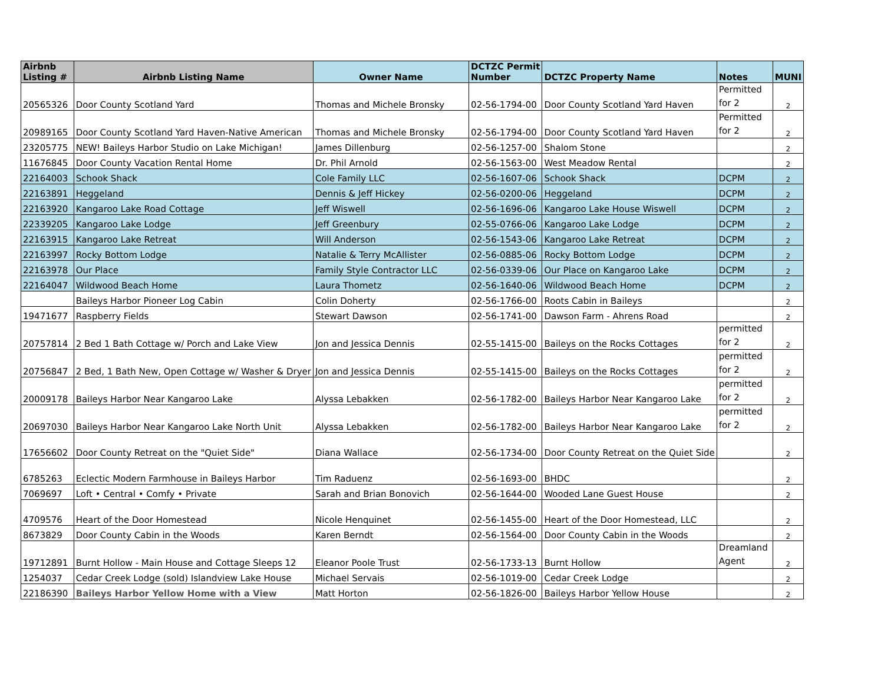| Airbnb Listing # | Airbnb Listing Name | Owner Name | DCTZC Permit Number | DCTZC Property Name | Notes | MUNI |
| --- | --- | --- | --- | --- | --- | --- |
| 20565326 | Door County Scotland Yard | Thomas and Michele Bronsky | 02-56-1794-00 | Door County Scotland Yard Haven | Permitted for 2 | 2 |
| 20989165 | Door County Scotland Yard Haven-Native American | Thomas and Michele Bronsky | 02-56-1794-00 | Door County Scotland Yard Haven | Permitted for 2 | 2 |
| 23205775 | NEW! Baileys Harbor Studio on Lake Michigan! | James Dillenburg | 02-56-1257-00 | Shalom Stone | | 2 |
| 11676845 | Door County Vacation Rental Home | Dr. Phil Arnold | 02-56-1563-00 | West Meadow Rental | | 2 |
| 22164003 | Schook Shack | Cole Family LLC | 02-56-1607-06 | Schook Shack | DCPM | 2 |
| 22163891 | Heggeland | Dennis & Jeff Hickey | 02-56-0200-06 | Heggeland | DCPM | 2 |
| 22163920 | Kangaroo Lake Road Cottage | Jeff Wiswell | 02-56-1696-06 | Kangaroo Lake House Wiswell | DCPM | 2 |
| 22339205 | Kangaroo Lake Lodge | Jeff Greenbury | 02-55-0766-06 | Kangaroo Lake Lodge | DCPM | 2 |
| 22163915 | Kangaroo Lake Retreat | Will Anderson | 02-56-1543-06 | Kangaroo Lake Retreat | DCPM | 2 |
| 22163997 | Rocky Bottom Lodge | Natalie & Terry McAllister | 02-56-0885-06 | Rocky Bottom Lodge | DCPM | 2 |
| 22163978 | Our Place | Family Style Contractor LLC | 02-56-0339-06 | Our Place on Kangaroo Lake | DCPM | 2 |
| 22164047 | Wildwood Beach Home | Laura Thometz | 02-56-1640-06 | Wildwood Beach Home | DCPM | 2 |
| | Baileys Harbor Pioneer Log Cabin | Colin Doherty | 02-56-1766-00 | Roots Cabin in Baileys | | 2 |
| 19471677 | Raspberry Fields | Stewart Dawson | 02-56-1741-00 | Dawson Farm - Ahrens Road | | 2 |
| 20757814 | 2 Bed 1 Bath Cottage w/ Porch and Lake View | Jon and Jessica Dennis | 02-55-1415-00 | Baileys on the Rocks Cottages | permitted for 2 | 2 |
| 20756847 | 2 Bed, 1 Bath New, Open Cottage w/ Washer & Dryer | Jon and Jessica Dennis | 02-55-1415-00 | Baileys on the Rocks Cottages | permitted for 2 | 2 |
| 20009178 | Baileys Harbor Near Kangaroo Lake | Alyssa Lebakken | 02-56-1782-00 | Baileys Harbor Near Kangaroo Lake | permitted for 2 | 2 |
| 20697030 | Baileys Harbor Near Kangaroo Lake North Unit | Alyssa Lebakken | 02-56-1782-00 | Baileys Harbor Near Kangaroo Lake | permitted for 2 | 2 |
| 17656602 | Door County Retreat on the "Quiet Side" | Diana Wallace | 02-56-1734-00 | Door County Retreat on the Quiet Side | | 2 |
| 6785263 | Eclectic Modern Farmhouse in Baileys Harbor | Tim Raduenz | 02-56-1693-00 | BHDC | | 2 |
| 7069697 | Loft • Central • Comfy • Private | Sarah and Brian Bonovich | 02-56-1644-00 | Wooded Lane Guest House | | 2 |
| 4709576 | Heart of the Door Homestead | Nicole Henquinet | 02-56-1455-00 | Heart of the Door Homestead, LLC | | 2 |
| 8673829 | Door County Cabin in the Woods | Karen Berndt | 02-56-1564-00 | Door County Cabin in the Woods | | 2 |
| 19712891 | Burnt Hollow - Main House and Cottage Sleeps 12 | Eleanor Poole Trust | 02-56-1733-13 | Burnt Hollow | Dreamland Agent | 2 |
| 1254037 | Cedar Creek Lodge (sold) Islandview Lake House | Michael Servais | 02-56-1019-00 | Cedar Creek Lodge | | 2 |
| 22186390 | Baileys Harbor Yellow Home with a View | Matt Horton | 02-56-1826-00 | Baileys Harbor Yellow House | | 2 |